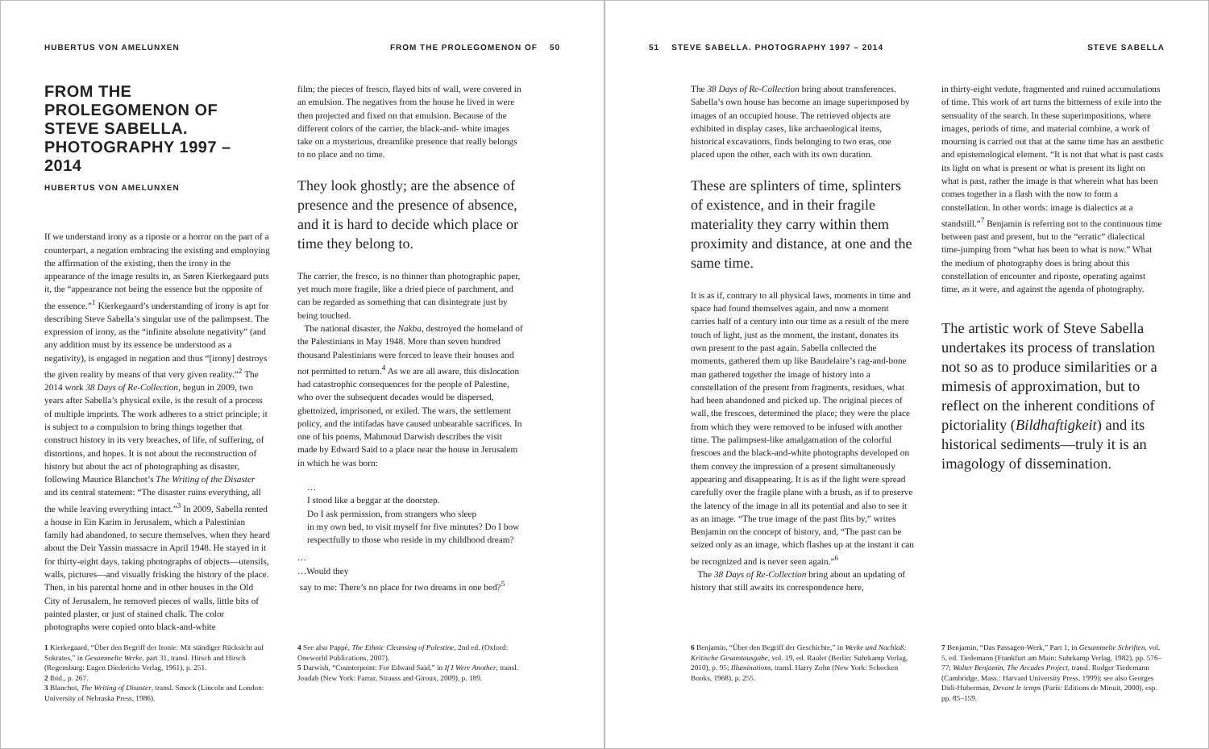HUBERTUS VON AMELUNXEN FROM THE PROLEGOMENON OF 50
FROM THE PROLEGOMENON OF STEVE SABELLA. PHOTOGRAPHY 1997 – 2014
HUBERTUS VON AMELUNXEN
If we understand irony as a riposte or a horror on the part of a counterpart, a negation embracing the existing and employing the affirmation of the existing, then the irony in the appearance of the image results in, as Søren Kierkegaard puts it, the “appearance not being the essence but the opposite of the essence.”<sup>1</sup> Kierkegaard’s understanding of irony is apt for describing Steve Sabella’s singular use of the palimpsest. The expression of irony, as the “infinite absolute negativity” (and any addition must by its essence be understood as a negativity), is engaged in negation and thus “[irony] destroys the given reality by means of that very given reality.”<sup>2</sup> The 2014 work 38 Days of Re-Collection, begun in 2009, two years after Sabella’s physical exile, is the result of a process of multiple imprints. The work adheres to a strict principle; it is subject to a compulsion to bring things together that construct history in its very breaches, of life, of suffering, of distortions, and hopes. It is not about the reconstruction of history but about the act of photographing as disaster, following Maurice Blanchot’s The Writing of the Disaster and its central statement: “The disaster ruins everything, all the while leaving everything intact.”<sup>3</sup> In 2009, Sabella rented a house in Ein Karim in Jerusalem, which a Palestinian family had abandoned, to secure themselves, when they heard about the Deir Yassin massacre in April 1948. He stayed in it for thirty-eight days, taking photographs of objects—utensils, walls, pictures—and visually frisking the history of the place. Then, in his parental home and in other houses in the Old City of Jerusalem, he removed pieces of walls, little bits of painted plaster, or just of stained chalk. The color photographs were copied onto black-and-white
film; the pieces of fresco, flayed bits of wall, were covered in an emulsion. The negatives from the house he lived in were then projected and fixed on that emulsion. Because of the different colors of the carrier, the black-and- white images take on a mysterious, dreamlike presence that really belongs to no place and no time.
They look ghostly; are the absence of presence and the presence of absence, and it is hard to decide which place or time they belong to.
The carrier, the fresco, is no thinner than photographic paper, yet much more fragile, like a dried piece of parchment, and can be regarded as something that can disintegrate just by being touched.
The national disaster, the Nakba, destroyed the homeland of the Palestinians in May 1948. More than seven hundred thousand Palestinians were forced to leave their houses and not permitted to return.<sup>4</sup> As we are all aware, this dislocation had catastrophic consequences for the people of Palestine, who over the subsequent decades would be dispersed, ghettoized, imprisoned, or exiled. The wars, the settlement policy, and the intifadas have caused unbearable sacrifices. In one of his poems, Mahmoud Darwish describes the visit made by Edward Said to a place near the house in Jerusalem in which he was born:
…
I stood like a beggar at the doorstep.
Do I ask permission, from strangers who sleep
in my own bed, to visit myself for five minutes? Do I bow respectfully to those who reside in my childhood dream?
…
…Would they
say to me: There’s no place for two dreams in one bed?<sup>5</sup>
1 Kierkegaard, “Über den Begriff der Ironie: Mit ständiger Rücksicht auf Sokrates,” in Gesammelte Werke, part 31, transl. Hirsch and Hirsch (Regensburg: Eugen Diederichs Verlag, 1961), p. 251.
2 Ibid., p. 267.
3 Blanchot, The Writing of Disaster, transl. Smock (Lincoln and London: University of Nebraska Press, 1986).
4 See also Pappé, The Ethnic Cleansing of Palestine, 2nd ed. (Oxford: Oneworld Publications, 2007).
5 Darwish, “Counterpoint: For Edward Said,” in If I Were Another, transl. Joudah (New York: Farrar, Strauss and Giroux, 2009), p. 189.
51 STEVE SABELLA. PHOTOGRAPHY 1997 – 2014 STEVE SABELLA
The 38 Days of Re-Collection bring about transferences. Sabella’s own house has become an image superimposed by images of an occupied house. The retrieved objects are exhibited in display cases, like archaeological items, historical excavations, finds belonging to two eras, one placed upon the other, each with its own duration.
These are splinters of time, splinters of existence, and in their fragile materiality they carry within them proximity and distance, at one and the same time.
It is as if, contrary to all physical laws, moments in time and space had found themselves again, and now a moment carries half of a century into our time as a result of the mere touch of light, just as the moment, the instant, donates its own present to the past again. Sabella collected the moments, gathered them up like Baudelaire’s rag-and-bone man gathered together the image of history into a constellation of the present from fragments, residues, what had been abandoned and picked up. The original pieces of wall, the frescoes, determined the place; they were the place from which they were removed to be infused with another time. The palimpsest-like amalgamation of the colorful frescoes and the black-and-white photographs developed on them convey the impression of a present simultaneously appearing and disappearing. It is as if the light were spread carefully over the fragile plane with a brush, as if to preserve the latency of the image in all its potential and also to see it as an image. “The true image of the past flits by,” writes Benjamin on the concept of history, and, “The past can be seized only as an image, which flashes up at the instant it can be recognized and is never seen again.”<sup>6</sup>
The 38 Days of Re-Collection bring about an updating of history that still awaits its correspondence here,
in thirty-eight vedute, fragmented and ruined accumulations of time. This work of art turns the bitterness of exile into the sensuality of the search. In these superimpositions, where images, periods of time, and material combine, a work of mourning is carried out that at the same time has an aesthetic and epistemological element. “It is not that what is past casts its light on what is present or what is present its light on what is past, rather the image is that wherein what has been comes together in a flash with the now to form a constellation. In other words: image is dialectics at a standstill.”<sup>7</sup> Benjamin is referring not to the continuous time between past and present, but to the “erratic” dialectical time-jumping from “what has been to what is now.” What the medium of photography does is bring about this constellation of encounter and riposte, operating against time, as it were, and against the agenda of photography.
The artistic work of Steve Sabella undertakes its process of translation not so as to produce similarities or a mimesis of approximation, but to reflect on the inherent conditions of pictoriality (Bildhaftigkeit) and its historical sediments—truly it is an imagology of dissemination.
6 Benjamin, “Über den Begriff der Geschichte,” in Werke und Nachlaß: Kritische Gesamtausgabe, vol. 19, ed. Raulet (Berlin: Suhrkamp Verlag, 2010), p. 95; Illuminations, transl. Harry Zohn (New York: Schocken Books, 1968), p. 255.
7 Benjamin, “Das Passagen-Werk,” Part 1, in Gesammelte Schriften, vol. 5, ed. Tiedemann (Frankfurt am Main: Suhrkamp Verlag, 1982), pp. 576–77; Walter Benjamin, The Arcades Project, transl. Rodger Tiedemann (Cambridge, Mass.: Harvard University Press, 1999); see also Georges Didi-Huberman, Devant le temps (Paris: Editions de Minuit, 2000), esp. pp. 85–159.